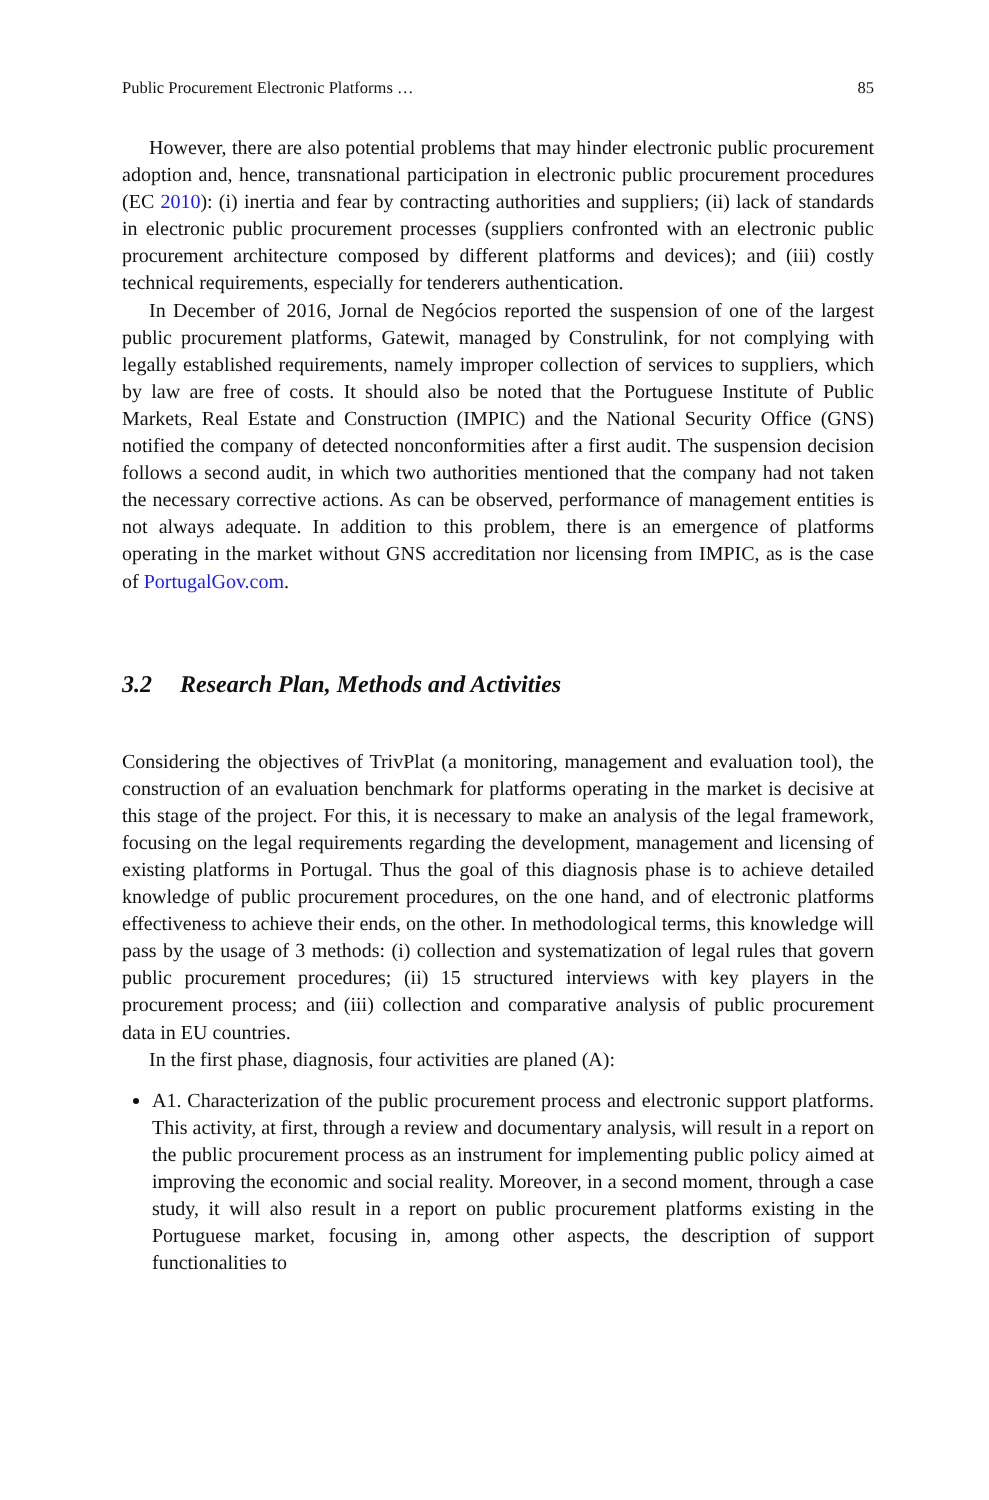Public Procurement Electronic Platforms … 85
However, there are also potential problems that may hinder electronic public procurement adoption and, hence, transnational participation in electronic public procurement procedures (EC 2010): (i) inertia and fear by contracting authorities and suppliers; (ii) lack of standards in electronic public procurement processes (suppliers confronted with an electronic public procurement architecture composed by different platforms and devices); and (iii) costly technical requirements, especially for tenderers authentication.
In December of 2016, Jornal de Negócios reported the suspension of one of the largest public procurement platforms, Gatewit, managed by Construlink, for not complying with legally established requirements, namely improper collection of services to suppliers, which by law are free of costs. It should also be noted that the Portuguese Institute of Public Markets, Real Estate and Construction (IMPIC) and the National Security Office (GNS) notified the company of detected nonconformities after a first audit. The suspension decision follows a second audit, in which two authorities mentioned that the company had not taken the necessary corrective actions. As can be observed, performance of management entities is not always adequate. In addition to this problem, there is an emergence of platforms operating in the market without GNS accreditation nor licensing from IMPIC, as is the case of PortugalGov.com.
3.2 Research Plan, Methods and Activities
Considering the objectives of TrivPlat (a monitoring, management and evaluation tool), the construction of an evaluation benchmark for platforms operating in the market is decisive at this stage of the project. For this, it is necessary to make an analysis of the legal framework, focusing on the legal requirements regarding the development, management and licensing of existing platforms in Portugal. Thus the goal of this diagnosis phase is to achieve detailed knowledge of public procurement procedures, on the one hand, and of electronic platforms effectiveness to achieve their ends, on the other. In methodological terms, this knowledge will pass by the usage of 3 methods: (i) collection and systematization of legal rules that govern public procurement procedures; (ii) 15 structured interviews with key players in the procurement process; and (iii) collection and comparative analysis of public procurement data in EU countries.
In the first phase, diagnosis, four activities are planed (A):
A1. Characterization of the public procurement process and electronic support platforms. This activity, at first, through a review and documentary analysis, will result in a report on the public procurement process as an instrument for implementing public policy aimed at improving the economic and social reality. Moreover, in a second moment, through a case study, it will also result in a report on public procurement platforms existing in the Portuguese market, focusing in, among other aspects, the description of support functionalities to